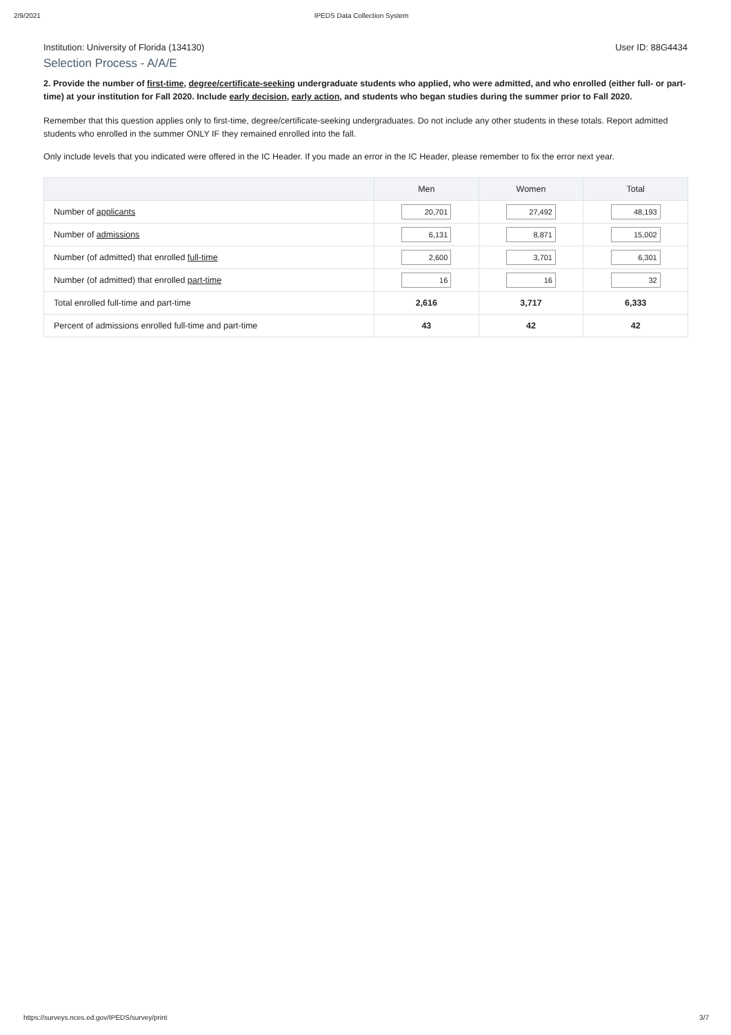2/9/2021 IPEDS Data Collection System
Institution: University of Florida (134130) User ID: 88G4434
Selection Process - A/A/E
2. Provide the number of first-time, degree/certificate-seeking undergraduate students who applied, who were admitted, and who enrolled (either full- or part-time) at your institution for Fall 2020. Include early decision, early action, and students who began studies during the summer prior to Fall 2020.
Remember that this question applies only to first-time, degree/certificate-seeking undergraduates. Do not include any other students in these totals. Report admitted students who enrolled in the summer ONLY IF they remained enrolled into the fall.
Only include levels that you indicated were offered in the IC Header. If you made an error in the IC Header, please remember to fix the error next year.
| | Men | Women | Total |
| --- | --- | --- | --- |
| Number of applicants | 20,701 | 27,492 | 48,193 |
| Number of admissions | 6,131 | 8,871 | 15,002 |
| Number (of admitted) that enrolled full-time | 2,600 | 3,701 | 6,301 |
| Number (of admitted) that enrolled part-time | 16 | 16 | 32 |
| Total enrolled full-time and part-time | 2,616 | 3,717 | 6,333 |
| Percent of admissions enrolled full-time and part-time | 43 | 42 | 42 |
https://surveys.nces.ed.gov/IPEDS/survey/print 3/7